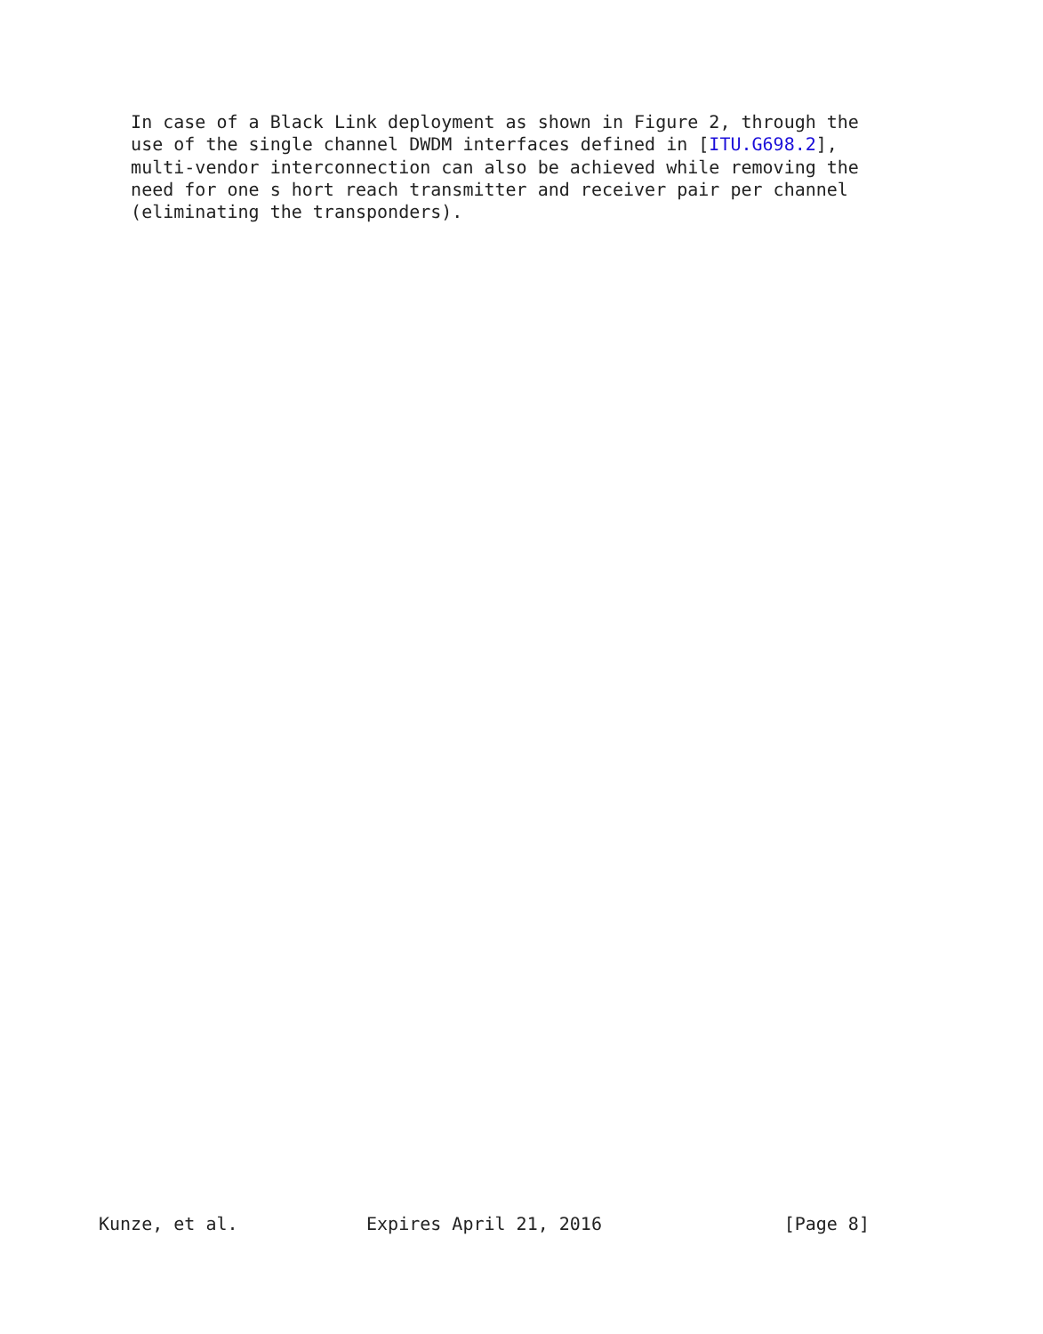In case of a Black Link deployment as shown in Figure 2, through the
   use of the single channel DWDM interfaces defined in [ITU.G698.2],
   multi-vendor interconnection can also be achieved while removing the
   need for one s hort reach transmitter and receiver pair per channel
   (eliminating the transponders).
Kunze, et al.            Expires April 21, 2016                 [Page 8]